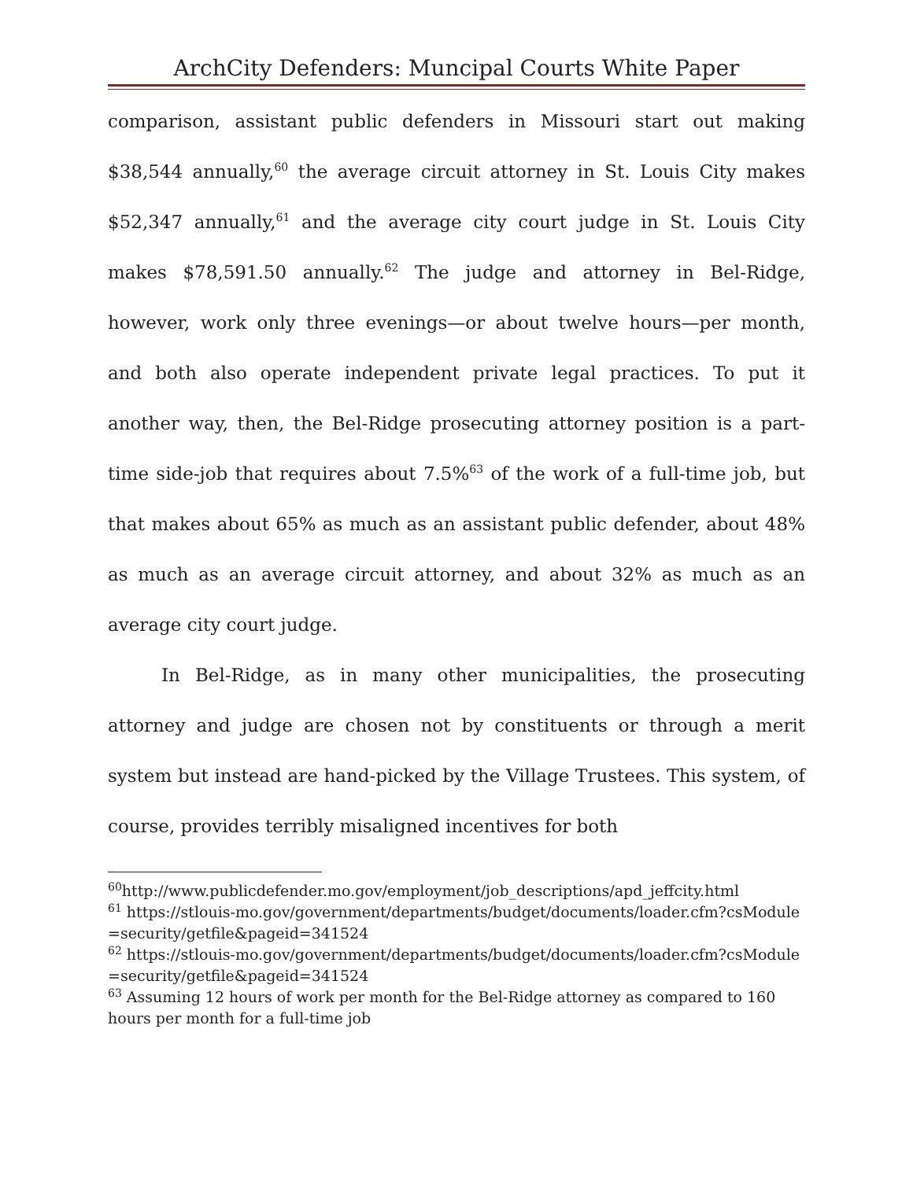ArchCity Defenders: Muncipal Courts White Paper
comparison, assistant public defenders in Missouri start out making $38,544 annually,<sup>60</sup> the average circuit attorney in St. Louis City makes $52,347 annually,<sup>61</sup> and the average city court judge in St. Louis City makes $78,591.50 annually.<sup>62</sup> The judge and attorney in Bel-Ridge, however, work only three evenings—or about twelve hours—per month, and both also operate independent private legal practices. To put it another way, then, the Bel-Ridge prosecuting attorney position is a part-time side-job that requires about 7.5%<sup>63</sup> of the work of a full-time job, but that makes about 65% as much as an assistant public defender, about 48% as much as an average circuit attorney, and about 32% as much as an average city court judge.
In Bel-Ridge, as in many other municipalities, the prosecuting attorney and judge are chosen not by constituents or through a merit system but instead are hand-picked by the Village Trustees. This system, of course, provides terribly misaligned incentives for both
<sup>60</sup> http://www.publicdefender.mo.gov/employment/job_descriptions/apd_jeffcity.html
<sup>61</sup> https://stlouis-mo.gov/government/departments/budget/documents/loader.cfm?csModule=security/getfile&pageid=341524
<sup>62</sup> https://stlouis-mo.gov/government/departments/budget/documents/loader.cfm?csModule=security/getfile&pageid=341524
<sup>63</sup> Assuming 12 hours of work per month for the Bel-Ridge attorney as compared to 160 hours per month for a full-time job